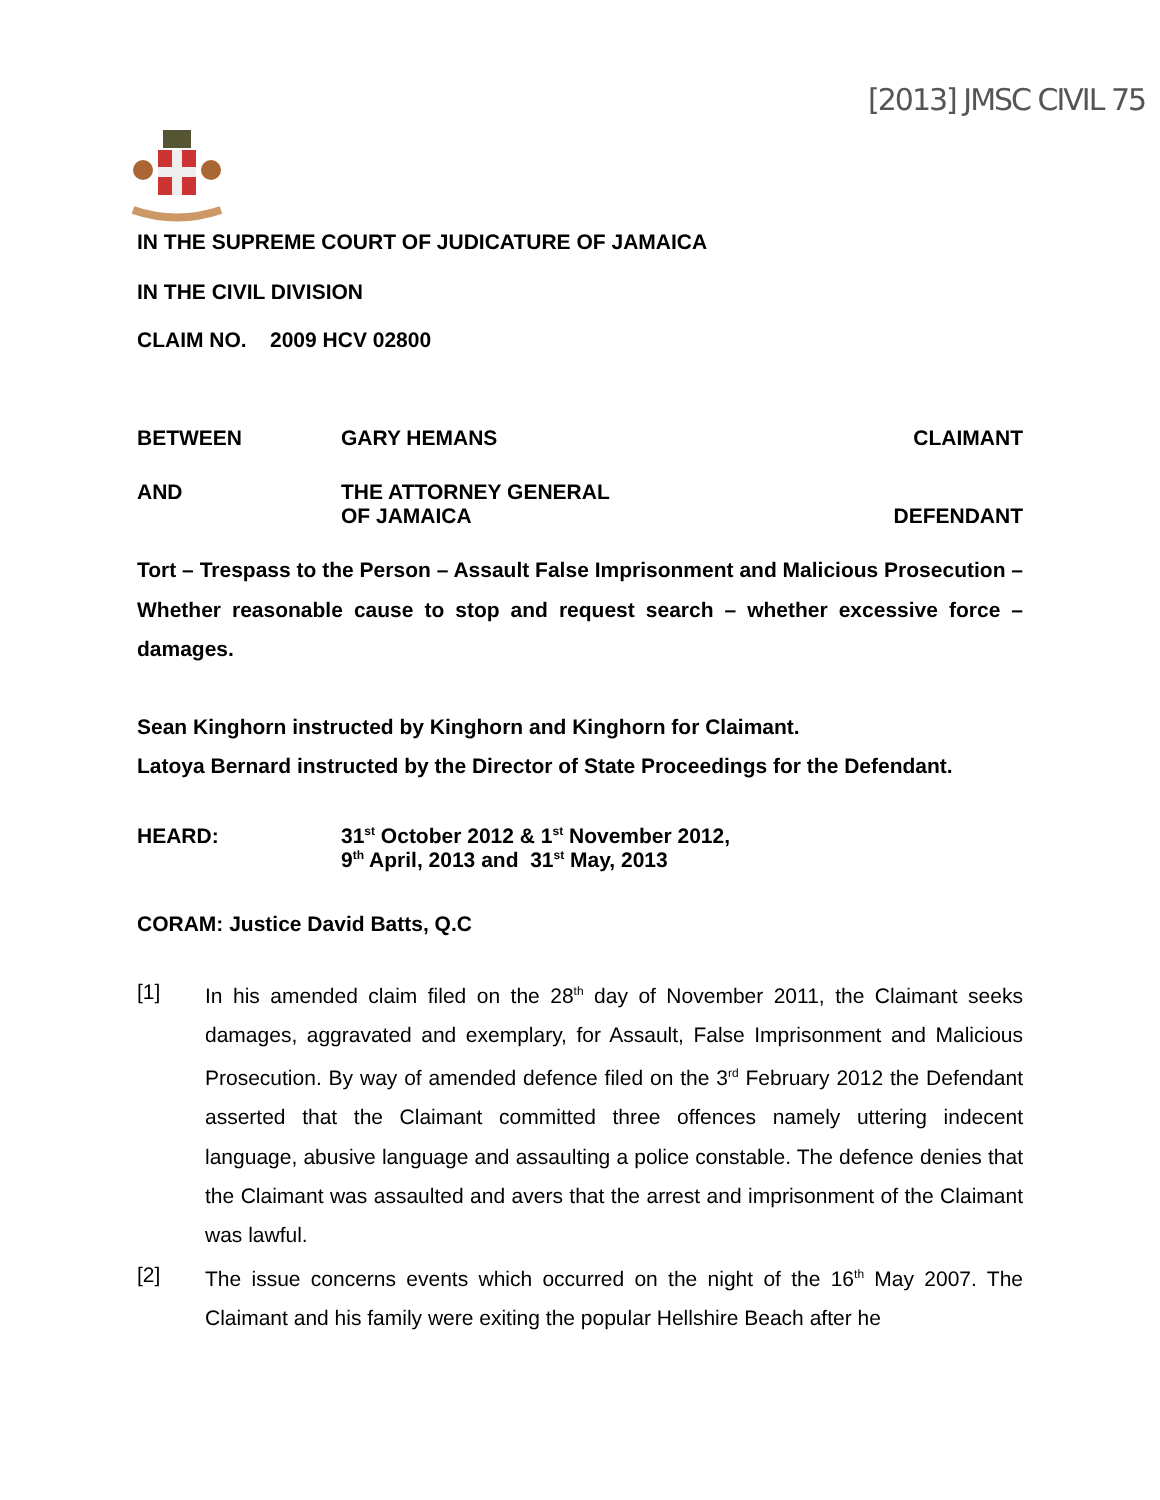[2013] JMSC CIVIL 75
IN THE SUPREME COURT OF JUDICATURE OF JAMAICA
IN THE CIVIL DIVISION
CLAIM NO. 2009 HCV 02800
BETWEEN GARY HEMANS CLAIMANT
AND THE ATTORNEY GENERAL
OF JAMAICA
DEFENDANT
Tort – Trespass to the Person – Assault False Imprisonment and Malicious Prosecution – Whether reasonable cause to stop and request search – whether excessive force – damages.
Sean Kinghorn instructed by Kinghorn and Kinghorn for Claimant.
Latoya Bernard instructed by the Director of State Proceedings for the Defendant.
HEARD: 31<sup>st</sup> October 2012 & 1<sup>st</sup> November 2012,
9<sup>th</sup> April, 2013 and 31<sup>st</sup> May, 2013
CORAM: Justice David Batts, Q.C
[1] In his amended claim filed on the 28<sup>th</sup> day of November 2011, the Claimant seeks damages, aggravated and exemplary, for Assault, False Imprisonment and Malicious Prosecution. By way of amended defence filed on the 3<sup>rd</sup> February 2012 the Defendant asserted that the Claimant committed three offences namely uttering indecent language, abusive language and assaulting a police constable. The defence denies that the Claimant was assaulted and avers that the arrest and imprisonment of the Claimant was lawful.
[2] The issue concerns events which occurred on the night of the 16<sup>th</sup> May 2007. The Claimant and his family were exiting the popular Hellshire Beach after he